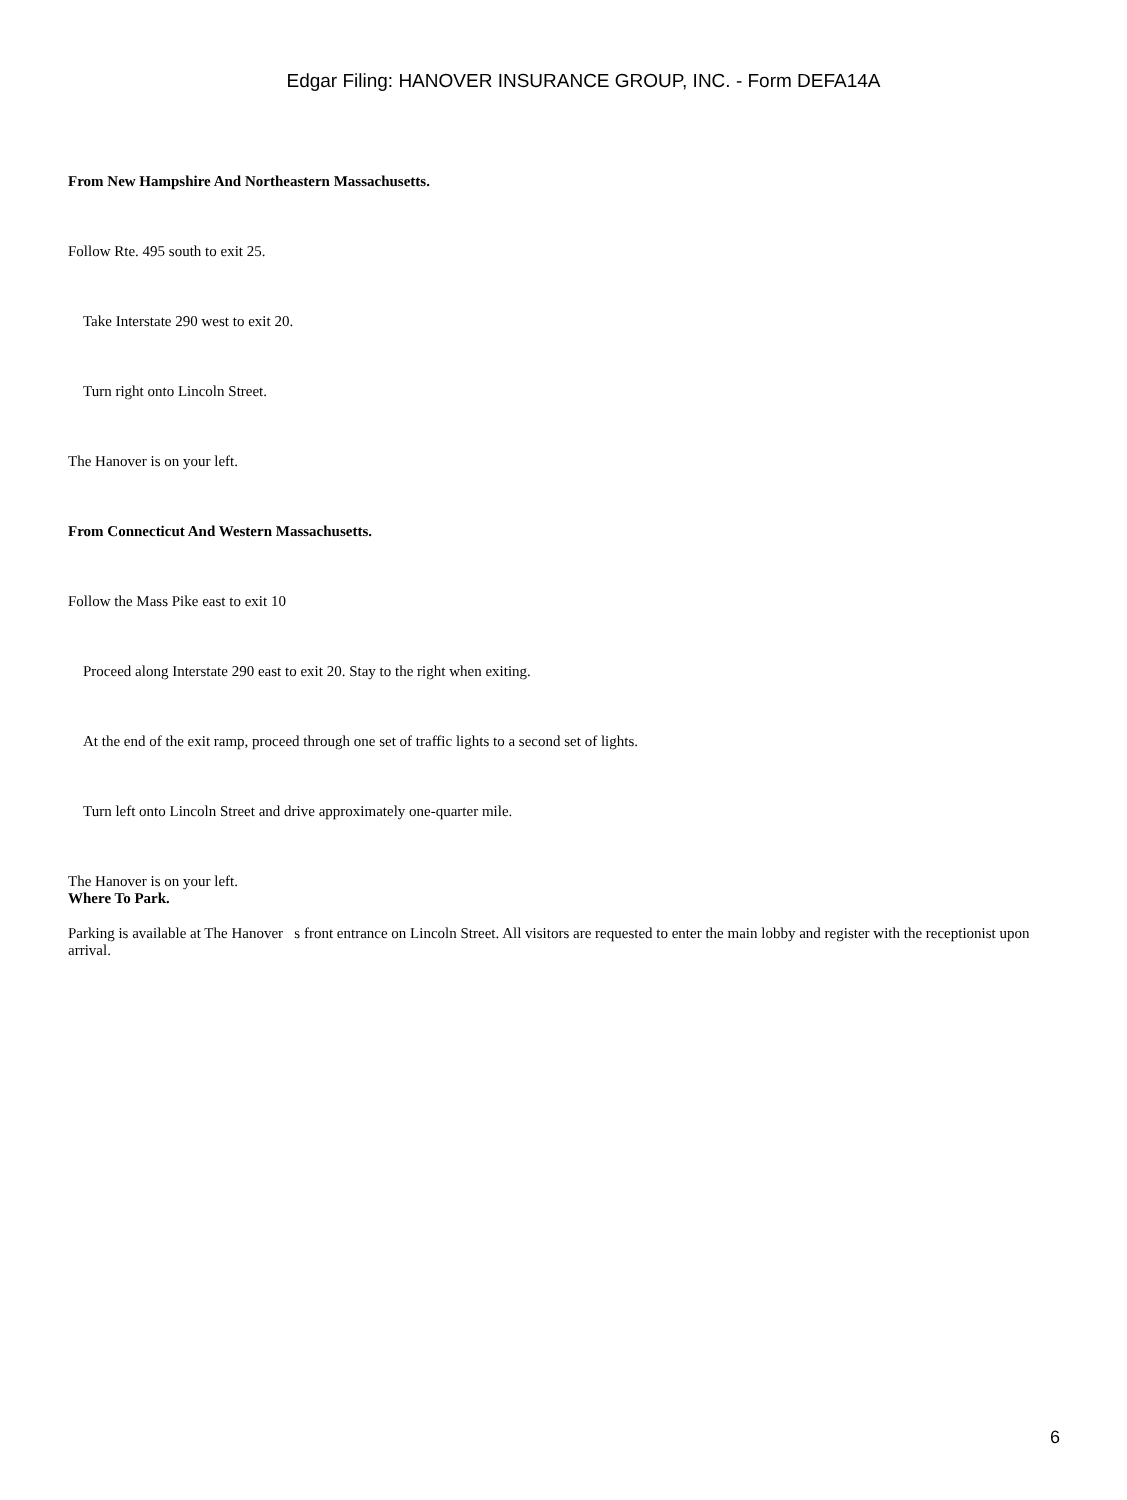Edgar Filing: HANOVER INSURANCE GROUP, INC. - Form DEFA14A
From New Hampshire And Northeastern Massachusetts.
Follow Rte. 495 south to exit 25.
Take Interstate 290 west to exit 20.
Turn right onto Lincoln Street.
The Hanover is on your left.
From Connecticut And Western Massachusetts.
Follow the Mass Pike east to exit 10
Proceed along Interstate 290 east to exit 20. Stay to the right when exiting.
At the end of the exit ramp, proceed through one set of traffic lights to a second set of lights.
Turn left onto Lincoln Street and drive approximately one-quarter mile.
The Hanover is on your left.
Where To Park.
Parking is available at The Hanover s front entrance on Lincoln Street. All visitors are requested to enter the main lobby and register with the receptionist upon arrival.
6